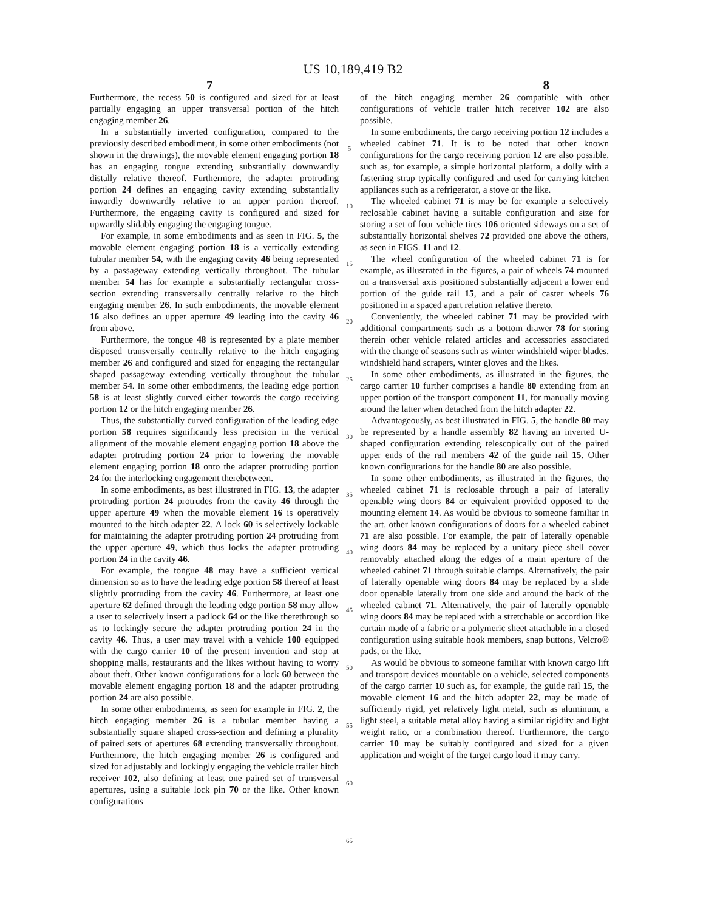US 10,189,419 B2
7 8
Furthermore, the recess 50 is configured and sized for at least partially engaging an upper transversal portion of the hitch engaging member 26.
In a substantially inverted configuration, compared to the previously described embodiment, in some other embodiments (not shown in the drawings), the movable element engaging portion 18 has an engaging tongue extending substantially downwardly distally relative thereof. Furthermore, the adapter protruding portion 24 defines an engaging cavity extending substantially inwardly downwardly relative to an upper portion thereof. Furthermore, the engaging cavity is configured and sized for upwardly slidably engaging the engaging tongue.
For example, in some embodiments and as seen in FIG. 5, the movable element engaging portion 18 is a vertically extending tubular member 54, with the engaging cavity 46 being represented by a passageway extending vertically throughout. The tubular member 54 has for example a substantially rectangular cross-section extending transversally centrally relative to the hitch engaging member 26. In such embodiments, the movable element 16 also defines an upper aperture 49 leading into the cavity 46 from above.
Furthermore, the tongue 48 is represented by a plate member disposed transversally centrally relative to the hitch engaging member 26 and configured and sized for engaging the rectangular shaped passageway extending vertically throughout the tubular member 54. In some other embodiments, the leading edge portion 58 is at least slightly curved either towards the cargo receiving portion 12 or the hitch engaging member 26.
Thus, the substantially curved configuration of the leading edge portion 58 requires significantly less precision in the vertical alignment of the movable element engaging portion 18 above the adapter protruding portion 24 prior to lowering the movable element engaging portion 18 onto the adapter protruding portion 24 for the interlocking engagement therebetween.
In some embodiments, as best illustrated in FIG. 13, the adapter protruding portion 24 protrudes from the cavity 46 through the upper aperture 49 when the movable element 16 is operatively mounted to the hitch adapter 22. A lock 60 is selectively lockable for maintaining the adapter protruding portion 24 protruding from the upper aperture 49, which thus locks the adapter protruding portion 24 in the cavity 46.
For example, the tongue 48 may have a sufficient vertical dimension so as to have the leading edge portion 58 thereof at least slightly protruding from the cavity 46. Furthermore, at least one aperture 62 defined through the leading edge portion 58 may allow a user to selectively insert a padlock 64 or the like therethrough so as to lockingly secure the adapter protruding portion 24 in the cavity 46. Thus, a user may travel with a vehicle 100 equipped with the cargo carrier 10 of the present invention and stop at shopping malls, restaurants and the likes without having to worry about theft. Other known configurations for a lock 60 between the movable element engaging portion 18 and the adapter protruding portion 24 are also possible.
In some other embodiments, as seen for example in FIG. 2, the hitch engaging member 26 is a tubular member having a substantially square shaped cross-section and defining a plurality of paired sets of apertures 68 extending transversally throughout. Furthermore, the hitch engaging member 26 is configured and sized for adjustably and lockingly engaging the vehicle trailer hitch receiver 102, also defining at least one paired set of transversal apertures, using a suitable lock pin 70 or the like. Other known configurations
5
10
15
20
25
30
35
40
45
50
55
60
65
of the hitch engaging member 26 compatible with other configurations of vehicle trailer hitch receiver 102 are also possible.
In some embodiments, the cargo receiving portion 12 includes a wheeled cabinet 71. It is to be noted that other known configurations for the cargo receiving portion 12 are also possible, such as, for example, a simple horizontal platform, a dolly with a fastening strap typically configured and used for carrying kitchen appliances such as a refrigerator, a stove or the like.
The wheeled cabinet 71 is may be for example a selectively reclosable cabinet having a suitable configuration and size for storing a set of four vehicle tires 106 oriented sideways on a set of substantially horizontal shelves 72 provided one above the others, as seen in FIGS. 11 and 12.
The wheel configuration of the wheeled cabinet 71 is for example, as illustrated in the figures, a pair of wheels 74 mounted on a transversal axis positioned substantially adjacent a lower end portion of the guide rail 15, and a pair of caster wheels 76 positioned in a spaced apart relation relative thereto.
Conveniently, the wheeled cabinet 71 may be provided with additional compartments such as a bottom drawer 78 for storing therein other vehicle related articles and accessories associated with the change of seasons such as winter windshield wiper blades, windshield hand scrapers, winter gloves and the likes.
In some other embodiments, as illustrated in the figures, the cargo carrier 10 further comprises a handle 80 extending from an upper portion of the transport component 11, for manually moving around the latter when detached from the hitch adapter 22.
Advantageously, as best illustrated in FIG. 5, the handle 80 may be represented by a handle assembly 82 having an inverted U-shaped configuration extending telescopically out of the paired upper ends of the rail members 42 of the guide rail 15. Other known configurations for the handle 80 are also possible.
In some other embodiments, as illustrated in the figures, the wheeled cabinet 71 is reclosable through a pair of laterally openable wing doors 84 or equivalent provided opposed to the mounting element 14. As would be obvious to someone familiar in the art, other known configurations of doors for a wheeled cabinet 71 are also possible. For example, the pair of laterally openable wing doors 84 may be replaced by a unitary piece shell cover removably attached along the edges of a main aperture of the wheeled cabinet 71 through suitable clamps. Alternatively, the pair of laterally openable wing doors 84 may be replaced by a slide door openable laterally from one side and around the back of the wheeled cabinet 71. Alternatively, the pair of laterally openable wing doors 84 may be replaced with a stretchable or accordion like curtain made of a fabric or a polymeric sheet attachable in a closed configuration using suitable hook members, snap buttons, Velcro® pads, or the like.
As would be obvious to someone familiar with known cargo lift and transport devices mountable on a vehicle, selected components of the cargo carrier 10 such as, for example, the guide rail 15, the movable element 16 and the hitch adapter 22, may be made of sufficiently rigid, yet relatively light metal, such as aluminum, a light steel, a suitable metal alloy having a similar rigidity and light weight ratio, or a combination thereof. Furthermore, the cargo carrier 10 may be suitably configured and sized for a given application and weight of the target cargo load it may carry.